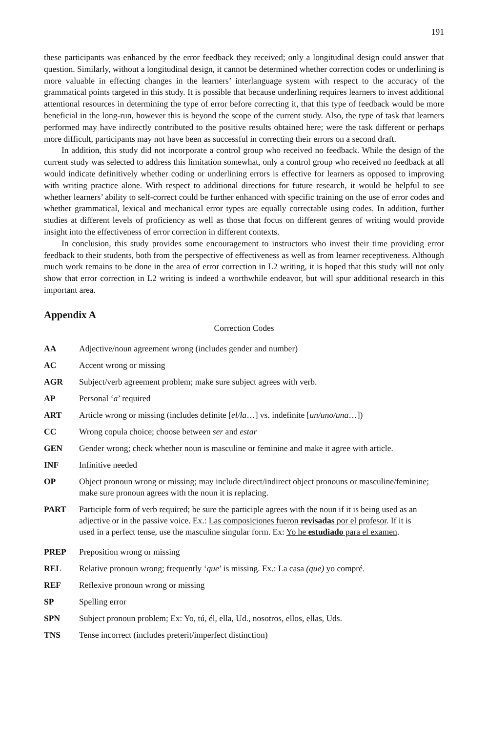191
these participants was enhanced by the error feedback they received; only a longitudinal design could answer that question. Similarly, without a longitudinal design, it cannot be determined whether correction codes or underlining is more valuable in effecting changes in the learners’ interlanguage system with respect to the accuracy of the grammatical points targeted in this study. It is possible that because underlining requires learners to invest additional attentional resources in determining the type of error before correcting it, that this type of feedback would be more beneficial in the long-run, however this is beyond the scope of the current study. Also, the type of task that learners performed may have indirectly contributed to the positive results obtained here; were the task different or perhaps more difficult, participants may not have been as successful in correcting their errors on a second draft.
In addition, this study did not incorporate a control group who received no feedback. While the design of the current study was selected to address this limitation somewhat, only a control group who received no feedback at all would indicate definitively whether coding or underlining errors is effective for learners as opposed to improving with writing practice alone. With respect to additional directions for future research, it would be helpful to see whether learners’ ability to self-correct could be further enhanced with specific training on the use of error codes and whether grammatical, lexical and mechanical error types are equally correctable using codes. In addition, further studies at different levels of proficiency as well as those that focus on different genres of writing would provide insight into the effectiveness of error correction in different contexts.
In conclusion, this study provides some encouragement to instructors who invest their time providing error feedback to their students, both from the perspective of effectiveness as well as from learner receptiveness. Although much work remains to be done in the area of error correction in L2 writing, it is hoped that this study will not only show that error correction in L2 writing is indeed a worthwhile endeavor, but will spur additional research in this important area.
Appendix A
Correction Codes
AA Adjective/noun agreement wrong (includes gender and number)
AC Accent wrong or missing
AGR Subject/verb agreement problem; make sure subject agrees with verb.
AP Personal ‘a’ required
ART Article wrong or missing (includes definite [el/la…] vs. indefinite [un/uno/una…])
CC Wrong copula choice; choose between ser and estar
GEN Gender wrong; check whether noun is masculine or feminine and make it agree with article.
INF Infinitive needed
OP Object pronoun wrong or missing; may include direct/indirect object pronouns or masculine/feminine; make sure pronoun agrees with the noun it is replacing.
PART Participle form of verb required; be sure the participle agrees with the noun if it is being used as an adjective or in the passive voice. Ex.: Las composiciones fueron revisadas por el profesor. If it is used in a perfect tense, use the masculine singular form. Ex: Yo he estudiado para el examen.
PREP Preposition wrong or missing
REL Relative pronoun wrong; frequently ‘que’ is missing. Ex.: La casa (que) yo compré.
REF Reflexive pronoun wrong or missing
SP Spelling error
SPN Subject pronoun problem; Ex: Yo, tú, él, ella, Ud., nosotros, ellos, ellas, Uds.
TNS Tense incorrect (includes preterit/imperfect distinction)